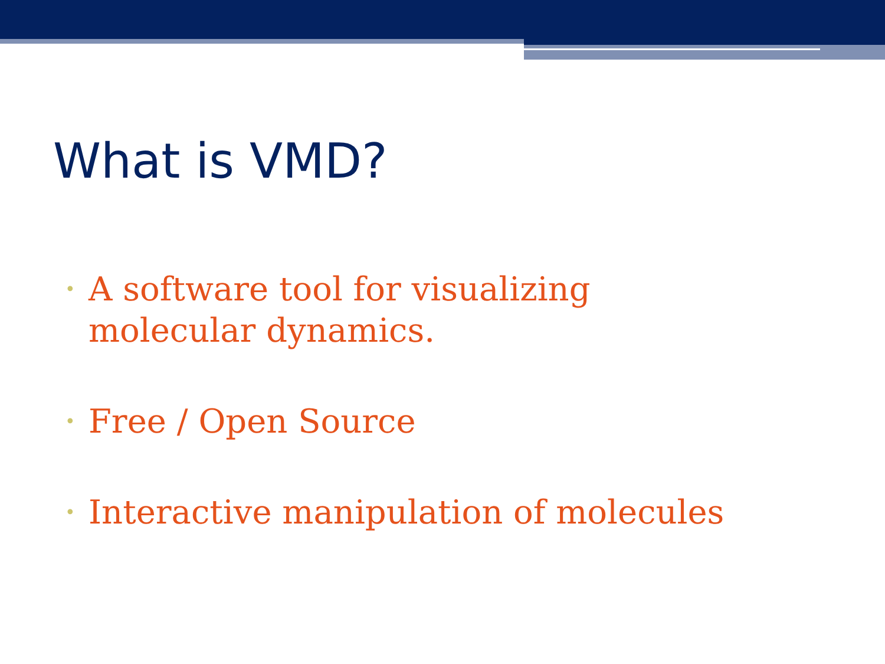What is VMD?
• A software tool for visualizing molecular dynamics.
• Free / Open Source
• Interactive manipulation of molecules